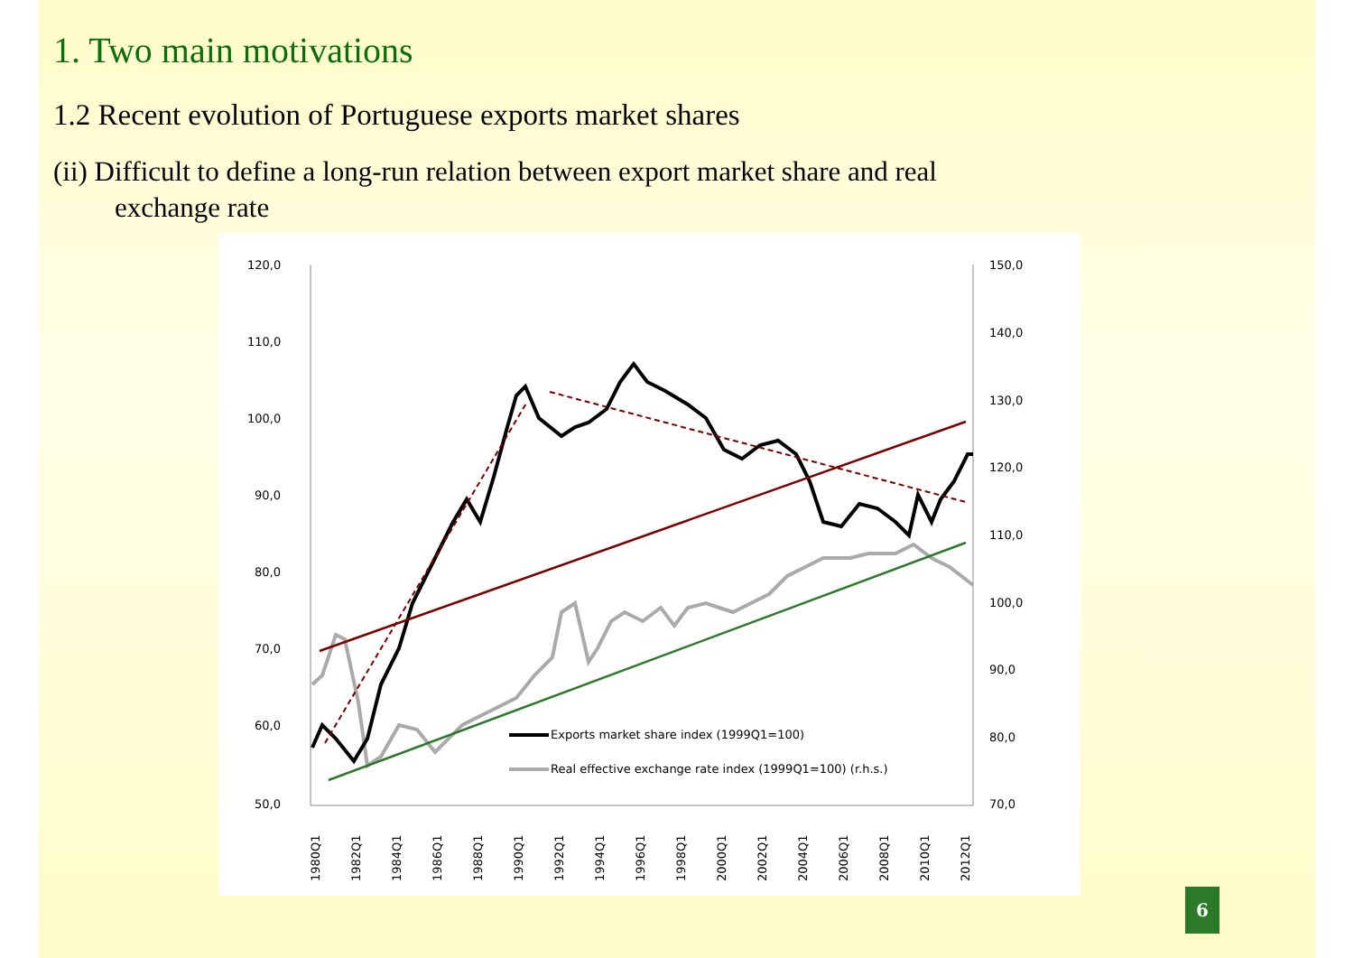1. Two main motivations
1.2 Recent evolution of Portuguese exports market shares
(ii) Difficult to define a long-run relation between export market share and real
exchange rate
120,0
110,0
100,0
90,0
80,0
70,0
60,0
50,0
150,0
140,0
130,0
120,0
110,0
100,0
90,0
80,0
70,0
1980Q1
1982Q1
1984Q1
1986Q1
1988Q1
1990Q1
1992Q1
1994Q1
1996Q1
1998Q1
2000Q1
2002Q1
2004Q1
2006Q1
2008Q1
2010Q1
2012Q1
Exports market share index (1999Q1=100)
Real effective exchange rate index (1999Q1=100) (r.h.s.)
6